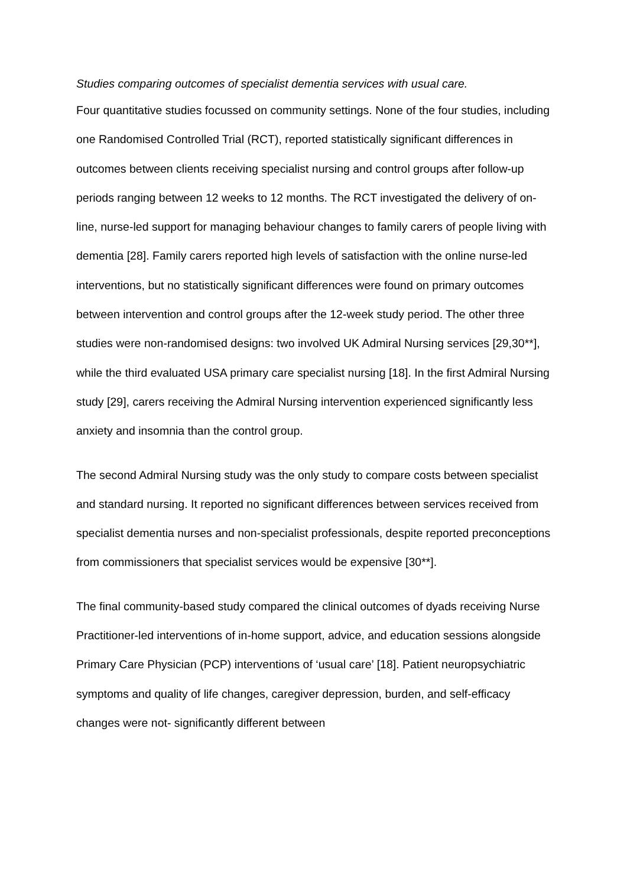Studies comparing outcomes of specialist dementia services with usual care.
Four quantitative studies focussed on community settings. None of the four studies, including one Randomised Controlled Trial (RCT), reported statistically significant differences in outcomes between clients receiving specialist nursing and control groups after follow-up periods ranging between 12 weeks to 12 months. The RCT investigated the delivery of on-line, nurse-led support for managing behaviour changes to family carers of people living with dementia [28]. Family carers reported high levels of satisfaction with the online nurse-led interventions, but no statistically significant differences were found on primary outcomes between intervention and control groups after the 12-week study period. The other three studies were non-randomised designs: two involved UK Admiral Nursing services [29,30**], while the third evaluated USA primary care specialist nursing [18]. In the first Admiral Nursing study [29], carers receiving the Admiral Nursing intervention experienced significantly less anxiety and insomnia than the control group.
The second Admiral Nursing study was the only study to compare costs between specialist and standard nursing. It reported no significant differences between services received from specialist dementia nurses and non-specialist professionals, despite reported preconceptions from commissioners that specialist services would be expensive [30**].
The final community-based study compared the clinical outcomes of dyads receiving Nurse Practitioner-led interventions of in-home support, advice, and education sessions alongside Primary Care Physician (PCP) interventions of ‘usual care’ [18]. Patient neuropsychiatric symptoms and quality of life changes, caregiver depression, burden, and self-efficacy changes were not- significantly different between